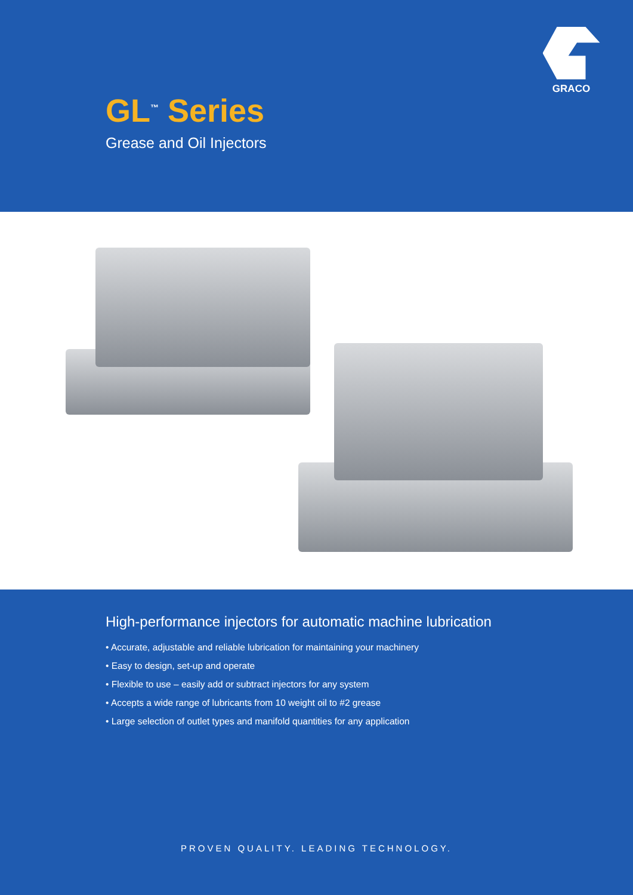GRACO
GL<sup>™</sup> Series
Grease and Oil Injectors
High-performance injectors for automatic machine lubrication
• Accurate, adjustable and reliable lubrication for maintaining your machinery
• Easy to design, set-up and operate
• Flexible to use – easily add or subtract injectors for any system
• Accepts a wide range of lubricants from 10 weight oil to #2 grease
• Large selection of outlet types and manifold quantities for any application
PROVEN QUALITY. LEADING TECHNOLOGY.